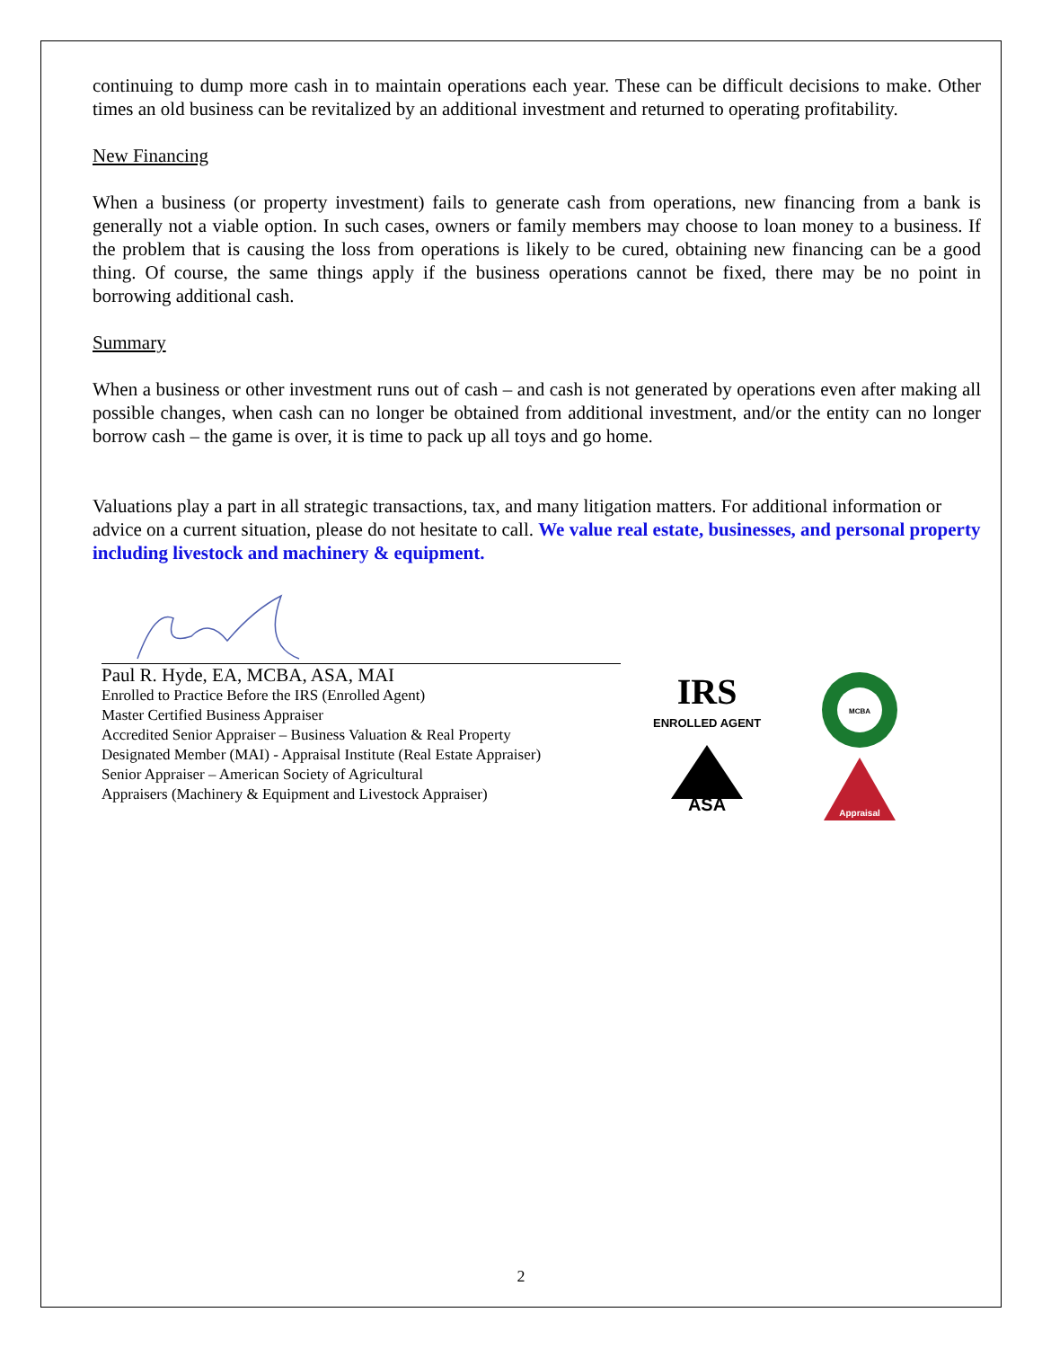continuing to dump more cash in to maintain operations each year. These can be difficult decisions to make. Other times an old business can be revitalized by an additional investment and returned to operating profitability.
New Financing
When a business (or property investment) fails to generate cash from operations, new financing from a bank is generally not a viable option. In such cases, owners or family members may choose to loan money to a business. If the problem that is causing the loss from operations is likely to be cured, obtaining new financing can be a good thing. Of course, the same things apply if the business operations cannot be fixed, there may be no point in borrowing additional cash.
Summary
When a business or other investment runs out of cash – and cash is not generated by operations even after making all possible changes, when cash can no longer be obtained from additional investment, and/or the entity can no longer borrow cash – the game is over, it is time to pack up all toys and go home.
Valuations play a part in all strategic transactions, tax, and many litigation matters. For additional information or advice on a current situation, please do not hesitate to call. We value real estate, businesses, and personal property including livestock and machinery & equipment.
Paul R. Hyde, EA, MCBA, ASA, MAI
Enrolled to Practice Before the IRS (Enrolled Agent)
Master Certified Business Appraiser
Accredited Senior Appraiser – Business Valuation & Real Property
Designated Member (MAI) - Appraisal Institute (Real Estate Appraiser)
Senior Appraiser – American Society of Agricultural
Appraisers (Machinery & Equipment and Livestock Appraiser)
IRS
ENROLLED AGENT
ASA
MCBA
Appraisal
2